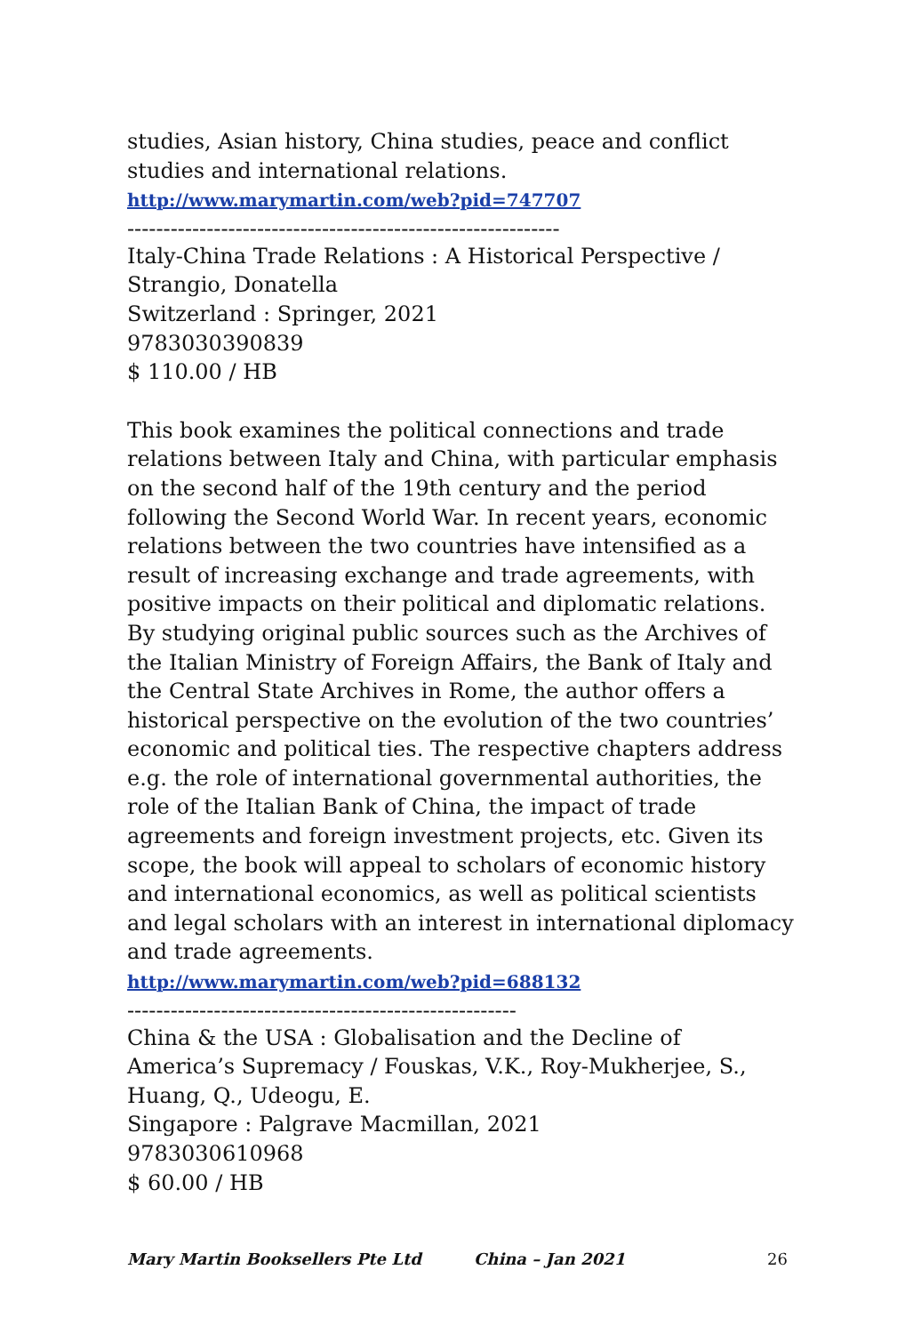studies, Asian history, China studies, peace and conflict studies and international relations.
http://www.marymartin.com/web?pid=747707
------------------------------------------------------------
Italy-China Trade Relations : A Historical Perspective /
Strangio, Donatella
Switzerland : Springer, 2021
9783030390839
$ 110.00 / HB
This book examines the political connections and trade relations between Italy and China, with particular emphasis on the second half of the 19th century and the period following the Second World War. In recent years, economic relations between the two countries have intensified as a result of increasing exchange and trade agreements, with positive impacts on their political and diplomatic relations. By studying original public sources such as the Archives of the Italian Ministry of Foreign Affairs, the Bank of Italy and the Central State Archives in Rome, the author offers a historical perspective on the evolution of the two countries’ economic and political ties. The respective chapters address e.g. the role of international governmental authorities, the role of the Italian Bank of China, the impact of trade agreements and foreign investment projects, etc. Given its scope, the book will appeal to scholars of economic history and international economics, as well as political scientists and legal scholars with an interest in international diplomacy and trade agreements.
http://www.marymartin.com/web?pid=688132
------------------------------------------------------
China & the USA : Globalisation and the Decline of America’s Supremacy / Fouskas, V.K., Roy-Mukherjee, S., Huang, Q., Udeogu, E.
Singapore : Palgrave Macmillan, 2021
9783030610968
$ 60.00 / HB
Mary Martin Booksellers Pte Ltd China – Jan 2021 26